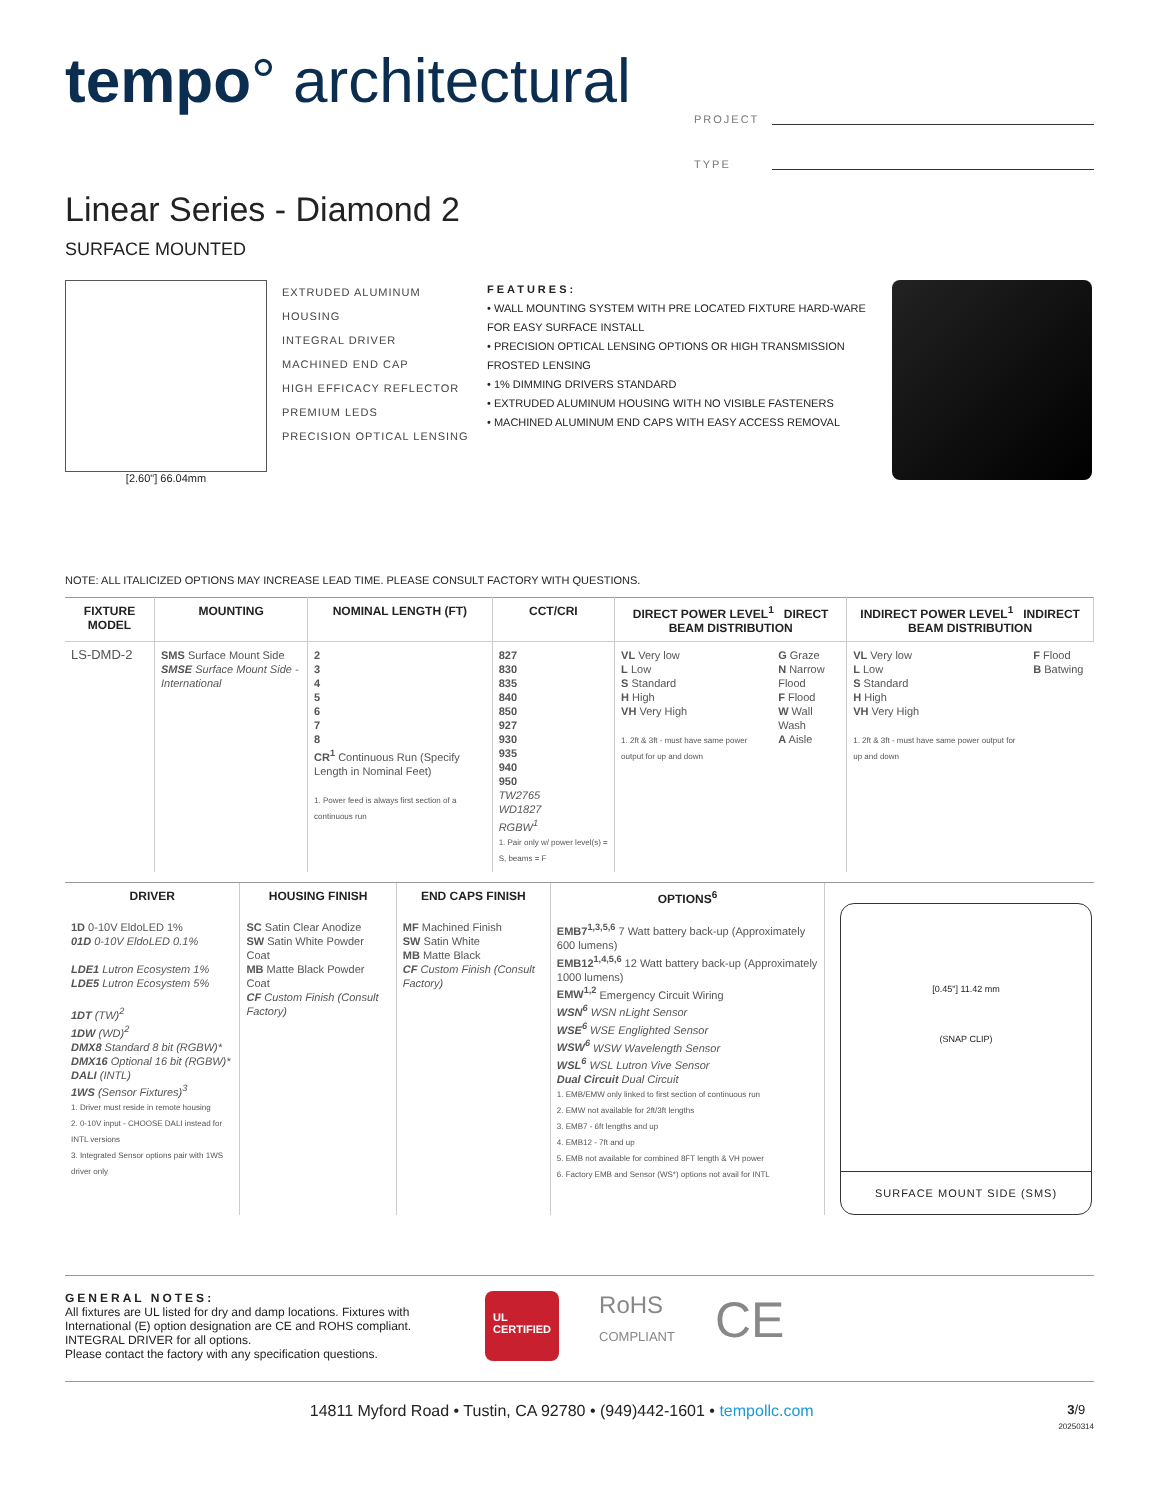tempo° architectural
PROJECT
TYPE
Linear Series - Diamond 2
SURFACE MOUNTED
[2.60"] 66.04mm
EXTRUDED ALUMINUM HOUSING
INTEGRAL DRIVER
MACHINED END CAP
HIGH EFFICACY REFLECTOR
PREMIUM LEDS
PRECISION OPTICAL LENSING
FEATURES:
• WALL MOUNTING SYSTEM WITH PRE LOCATED FIXTURE HARD-WARE FOR EASY SURFACE INSTALL
• PRECISION OPTICAL LENSING OPTIONS OR HIGH TRANSMISSION FROSTED LENSING
• 1% DIMMING DRIVERS STANDARD
• EXTRUDED ALUMINUM HOUSING WITH NO VISIBLE FASTENERS
• MACHINED ALUMINUM END CAPS WITH EASY ACCESS REMOVAL
NOTE: ALL ITALICIZED OPTIONS MAY INCREASE LEAD TIME. PLEASE CONSULT FACTORY WITH QUESTIONS.
| FIXTURE MODEL | MOUNTING | NOMINAL LENGTH (FT) | CCT/CRI | DIRECT POWER LEVEL<sup>1</sup> DIRECT BEAM DISTRIBUTION | | INDIRECT POWER LEVEL<sup>1</sup> INDIRECT BEAM DISTRIBUTION | |
| --- | --- | --- | --- | --- | --- | --- | --- |
| LS-DMD-2 | SMS Surface Mount Side SMSE Surface Mount Side - International | 2 3 4 5 6 7 8 CR<sup>1</sup> Continuous Run (Specify Length in Nominal Feet) 1. Power feed is always first section of a continuous run | 827 830 835 840 850 927 930 935 940 950 TW2765 WD1827 RGBW<sup>1</sup> 1. Pair only w/ power level(s) = S, beams = F | VL Very low L Low S Standard H High VH Very High 1. 2ft & 3ft - must have same power output for up and down | G Graze N Narrow Flood F Flood W Wall Wash A Aisle | VL Very low L Low S Standard H High VH Very High 1. 2ft & 3ft - must have same power output for up and down | F Flood B Batwing |
| DRIVER | HOUSING FINISH | END CAPS FINISH | OPTIONS<sup>6</sup> |
| --- | --- | --- | --- |
| 1D 0-10V EldoLED 1% 01D 0-10V EldoLED 0.1% LDE1 Lutron Ecosystem 1% LDE5 Lutron Ecosystem 5% 1DT (TW)<sup>2</sup> 1DW (WD)<sup>2</sup> DMX8 Standard 8 bit (RGBW)* DMX16 Optional 16 bit (RGBW)* DALI (INTL) 1WS (Sensor Fixtures)<sup>3</sup> 1. Driver must reside in remote housing 2. 0-10V input - CHOOSE DALI instead for INTL versions 3. Integrated Sensor options pair with 1WS driver only | SC Satin Clear Anodize SW Satin White Powder Coat MB Matte Black Powder Coat CF Custom Finish (Consult Factory) | MF Machined Finish SW Satin White MB Matte Black CF Custom Finish (Consult Factory) | EMB7<sup>1,3,5,6</sup> 7 Watt battery back-up (Approximately 600 lumens) EMB12<sup>1,4,5,6</sup> 12 Watt battery back-up (Approximately 1000 lumens) EMW<sup>1,2</sup> Emergency Circuit Wiring WSN<sup>6</sup> WSN nLight Sensor WSE<sup>6</sup> WSE Englighted Sensor WSW<sup>6</sup> WSW Wavelength Sensor WSL<sup>6</sup> WSL Lutron Vive Sensor Dual Circuit Dual Circuit 1. EMB/EMW only linked to first section of continuous run 2. EMW not available for 2ft/3ft lengths 3. EMB7 - 6ft lengths and up 4. EMB12 - 7ft and up 5. EMB not available for combined 8FT length & VH power 6. Factory EMB and Sensor (WS*) options not avail for INTL |
[0.45"] 11.42 mm
(SNAP CLIP)
SURFACE MOUNT SIDE (SMS)
GENERAL NOTES:
All fixtures are UL listed for dry and damp locations. Fixtures with International (E) option designation are CE and ROHS compliant.
INTEGRAL DRIVER for all options.
Please contact the factory with any specification questions.
UL
CERTIFIED
RoHS
COMPLIANT
CE
14811 Myford Road • Tustin, CA 92780 • (949)442-1601 • tempollc.com 3/9
20250314